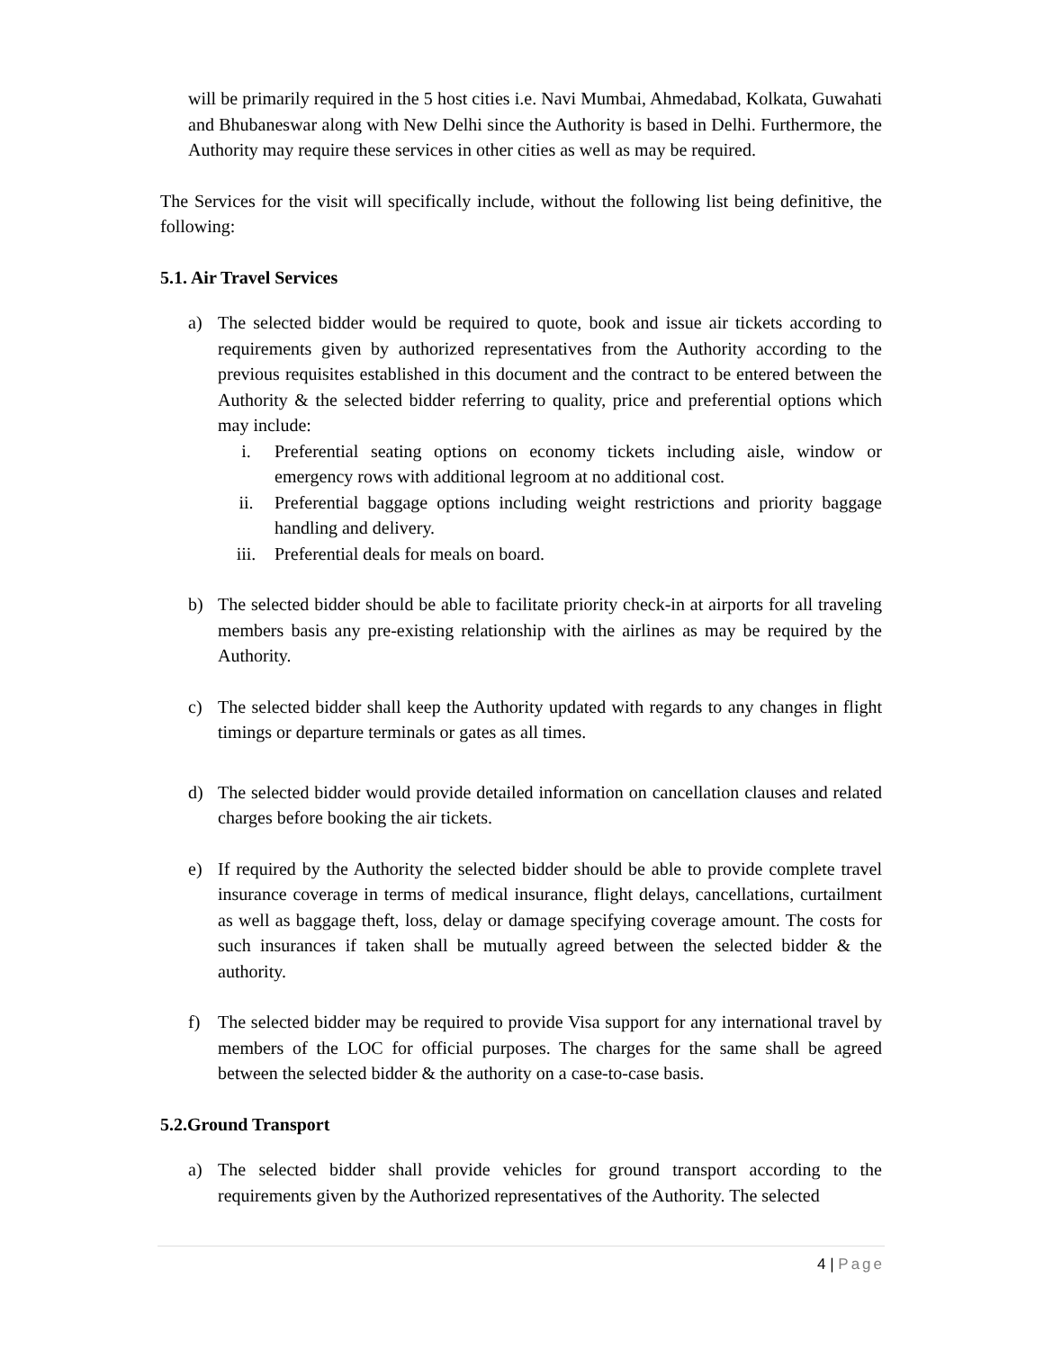will be primarily required in the 5 host cities i.e. Navi Mumbai, Ahmedabad, Kolkata, Guwahati and Bhubaneswar along with New Delhi since the Authority is based in Delhi. Furthermore, the Authority may require these services in other cities as well as may be required.
The Services for the visit will specifically include, without the following list being definitive, the following:
5.1. Air Travel Services
a) The selected bidder would be required to quote, book and issue air tickets according to requirements given by authorized representatives from the Authority according to the previous requisites established in this document and the contract to be entered between the Authority & the selected bidder referring to quality, price and preferential options which may include:
i. Preferential seating options on economy tickets including aisle, window or emergency rows with additional legroom at no additional cost.
ii. Preferential baggage options including weight restrictions and priority baggage handling and delivery.
iii. Preferential deals for meals on board.
b) The selected bidder should be able to facilitate priority check-in at airports for all traveling members basis any pre-existing relationship with the airlines as may be required by the Authority.
c) The selected bidder shall keep the Authority updated with regards to any changes in flight timings or departure terminals or gates as all times.
d) The selected bidder would provide detailed information on cancellation clauses and related charges before booking the air tickets.
e) If required by the Authority the selected bidder should be able to provide complete travel insurance coverage in terms of medical insurance, flight delays, cancellations, curtailment as well as baggage theft, loss, delay or damage specifying coverage amount. The costs for such insurances if taken shall be mutually agreed between the selected bidder & the authority.
f) The selected bidder may be required to provide Visa support for any international travel by members of the LOC for official purposes. The charges for the same shall be agreed between the selected bidder & the authority on a case-to-case basis.
5.2.Ground Transport
a) The selected bidder shall provide vehicles for ground transport according to the requirements given by the Authorized representatives of the Authority. The selected
4 | Page